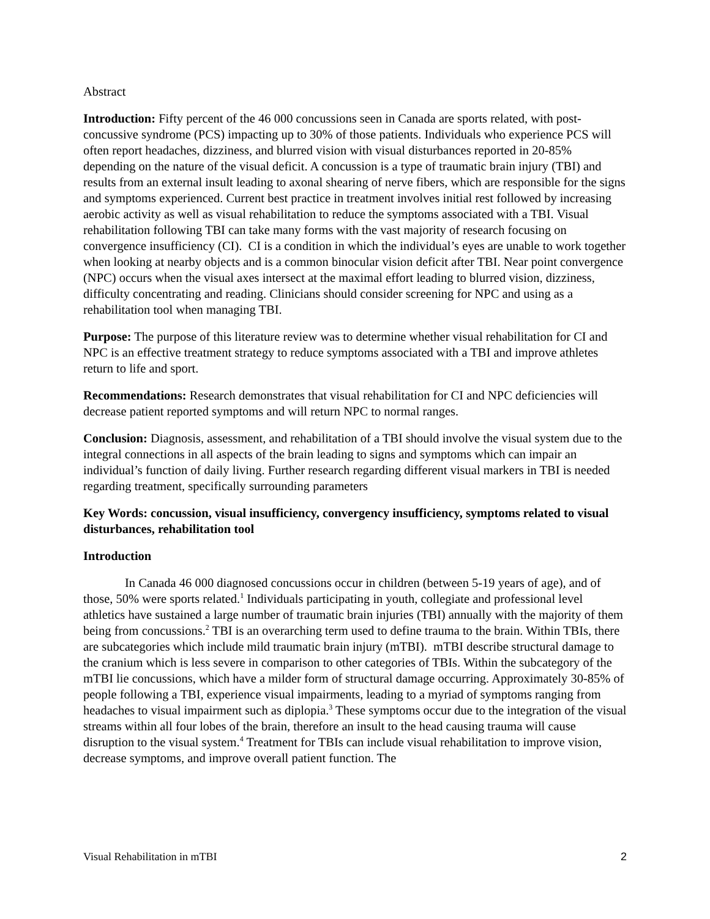Abstract
Introduction: Fifty percent of the 46 000 concussions seen in Canada are sports related, with post-concussive syndrome (PCS) impacting up to 30% of those patients. Individuals who experience PCS will often report headaches, dizziness, and blurred vision with visual disturbances reported in 20-85% depending on the nature of the visual deficit. A concussion is a type of traumatic brain injury (TBI) and results from an external insult leading to axonal shearing of nerve fibers, which are responsible for the signs and symptoms experienced. Current best practice in treatment involves initial rest followed by increasing aerobic activity as well as visual rehabilitation to reduce the symptoms associated with a TBI. Visual rehabilitation following TBI can take many forms with the vast majority of research focusing on convergence insufficiency (CI). CI is a condition in which the individual’s eyes are unable to work together when looking at nearby objects and is a common binocular vision deficit after TBI. Near point convergence (NPC) occurs when the visual axes intersect at the maximal effort leading to blurred vision, dizziness, difficulty concentrating and reading. Clinicians should consider screening for NPC and using as a rehabilitation tool when managing TBI.
Purpose: The purpose of this literature review was to determine whether visual rehabilitation for CI and NPC is an effective treatment strategy to reduce symptoms associated with a TBI and improve athletes return to life and sport.
Recommendations: Research demonstrates that visual rehabilitation for CI and NPC deficiencies will decrease patient reported symptoms and will return NPC to normal ranges.
Conclusion: Diagnosis, assessment, and rehabilitation of a TBI should involve the visual system due to the integral connections in all aspects of the brain leading to signs and symptoms which can impair an individual’s function of daily living. Further research regarding different visual markers in TBI is needed regarding treatment, specifically surrounding parameters
Key Words: concussion, visual insufficiency, convergency insufficiency, symptoms related to visual disturbances, rehabilitation tool
Introduction
In Canada 46 000 diagnosed concussions occur in children (between 5-19 years of age), and of those, 50% were sports related.<sup>1</sup> Individuals participating in youth, collegiate and professional level athletics have sustained a large number of traumatic brain injuries (TBI) annually with the majority of them being from concussions.<sup>2</sup> TBI is an overarching term used to define trauma to the brain. Within TBIs, there are subcategories which include mild traumatic brain injury (mTBI). mTBI describe structural damage to the cranium which is less severe in comparison to other categories of TBIs. Within the subcategory of the mTBI lie concussions, which have a milder form of structural damage occurring. Approximately 30-85% of people following a TBI, experience visual impairments, leading to a myriad of symptoms ranging from headaches to visual impairment such as diplopia.<sup>3</sup> These symptoms occur due to the integration of the visual streams within all four lobes of the brain, therefore an insult to the head causing trauma will cause disruption to the visual system.<sup>4</sup> Treatment for TBIs can include visual rehabilitation to improve vision, decrease symptoms, and improve overall patient function. The
Visual Rehabilitation in mTBI 2